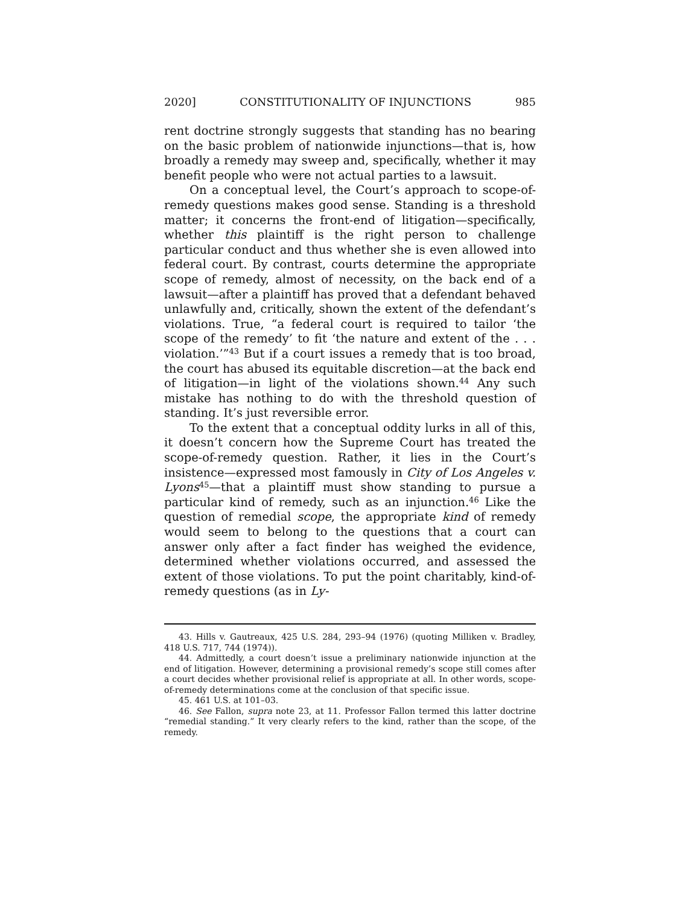2020] CONSTITUTIONALITY OF INJUNCTIONS 985
rent doctrine strongly suggests that standing has no bearing on the basic problem of nationwide injunctions—that is, how broadly a remedy may sweep and, specifically, whether it may benefit people who were not actual parties to a lawsuit.
On a conceptual level, the Court’s approach to scope-of-remedy questions makes good sense. Standing is a threshold matter; it concerns the front-end of litigation—specifically, whether this plaintiff is the right person to challenge particular conduct and thus whether she is even allowed into federal court. By contrast, courts determine the appropriate scope of remedy, almost of necessity, on the back end of a lawsuit—after a plaintiff has proved that a defendant behaved unlawfully and, critically, shown the extent of the defendant’s violations. True, “a federal court is required to tailor ‘the scope of the remedy’ to fit ‘the nature and extent of the . . . violation.’”<sup>43</sup> But if a court issues a remedy that is too broad, the court has abused its equitable discretion—at the back end of litigation—in light of the violations shown.<sup>44</sup> Any such mistake has nothing to do with the threshold question of standing. It’s just reversible error.
To the extent that a conceptual oddity lurks in all of this, it doesn’t concern how the Supreme Court has treated the scope-of-remedy question. Rather, it lies in the Court’s insistence—expressed most famously in City of Los Angeles v. Lyons<sup>45</sup>—that a plaintiff must show standing to pursue a particular kind of remedy, such as an injunction.<sup>46</sup> Like the question of remedial scope, the appropriate kind of remedy would seem to belong to the questions that a court can answer only after a fact finder has weighed the evidence, determined whether violations occurred, and assessed the extent of those violations. To put the point charitably, kind-of-remedy questions (as in Ly-
43. Hills v. Gautreaux, 425 U.S. 284, 293–94 (1976) (quoting Milliken v. Bradley, 418 U.S. 717, 744 (1974)).
44. Admittedly, a court doesn’t issue a preliminary nationwide injunction at the end of litigation. However, determining a provisional remedy’s scope still comes after a court decides whether provisional relief is appropriate at all. In other words, scope-of-remedy determinations come at the conclusion of that specific issue.
45. 461 U.S. at 101–03.
46. See Fallon, supra note 23, at 11. Professor Fallon termed this latter doctrine “remedial standing.” It very clearly refers to the kind, rather than the scope, of the remedy.